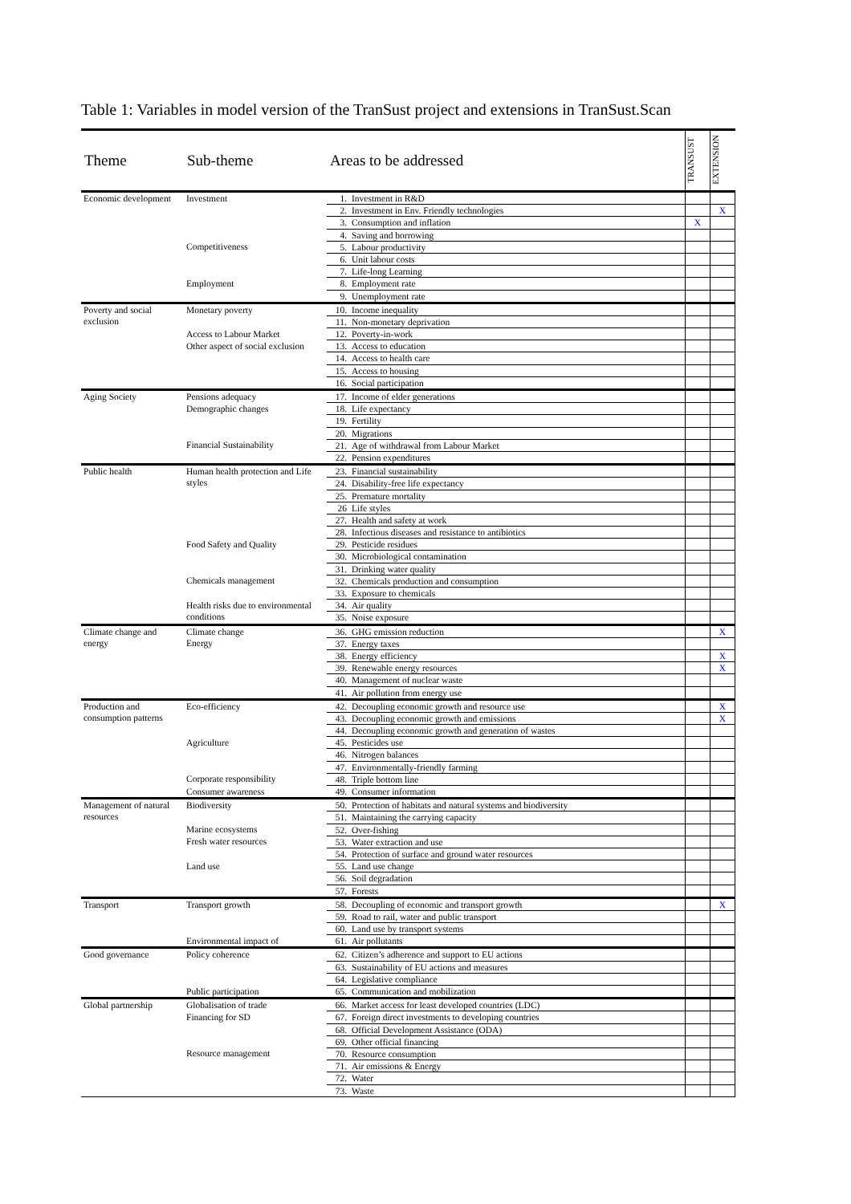Table 1: Variables in model version of the TranSust project and extensions in TranSust.Scan
| Theme | Sub-theme | Areas to be addressed | | TRANSUST | EXTENSION |
| --- | --- | --- | --- | --- | --- |
| Economic development | Investment | 1. | Investment in R&D | | |
| | | 2. | Investment in Env. Friendly technologies | | X |
| | | 3. | Consumption and inflation | X | |
| | | 4. | Saving and borrowing | | |
| | Competitiveness | 5. | Labour productivity | | |
| | | 6. | Unit labour costs | | |
| | | 7. | Life-long Learning | | |
| | Employment | 8. | Employment rate | | |
| | | 9. | Unemployment rate | | |
| Poverty and social exclusion | Monetary poverty | 10. | Income inequality | | |
| | | 11. | Non-monetary deprivation | | |
| | Access to Labour Market | 12. | Poverty-in-work | | |
| | Other aspect of social exclusion | 13. | Access to education | | |
| | | 14. | Access to health care | | |
| | | 15. | Access to housing | | |
| | | 16. | Social participation | | |
| Aging Society | Pensions adequacy | 17. | Income of elder generations | | |
| | Demographic changes | 18. | Life expectancy | | |
| | | 19. | Fertility | | |
| | | 20. | Migrations | | |
| | Financial Sustainability | 21. | Age of withdrawal from Labour Market | | |
| | | 22. | Pension expenditures | | |
| Public health | Human health protection and Life styles | 23. | Financial sustainability | | |
| | | 24. | Disability-free life expectancy | | |
| | | 25. | Premature mortality | | |
| | | 26 | Life styles | | |
| | | 27. | Health and safety at work | | |
| | | 28. | Infectious diseases and resistance to antibiotics | | |
| | Food Safety and Quality | 29. | Pesticide residues | | |
| | | 30. | Microbiological contamination | | |
| | | 31. | Drinking water quality | | |
| | Chemicals management | 32. | Chemicals production and consumption | | |
| | | 33. | Exposure to chemicals | | |
| | Health risks due to environmental conditions | 34. | Air quality | | |
| | | 35. | Noise exposure | | |
| Climate change and energy | Climate change | 36. | GHG emission reduction | | X |
| | Energy | 37. | Energy taxes | | |
| | | 38. | Energy efficiency | | X |
| | | 39. | Renewable energy resources | | X |
| | | 40. | Management of nuclear waste | | |
| | | 41. | Air pollution from energy use | | |
| Production and consumption patterns | Eco-efficiency | 42. | Decoupling economic growth and resource use | | X |
| | | 43. | Decoupling economic growth and emissions | | X |
| | | 44. | Decoupling economic growth and generation of wastes | | |
| | Agriculture | 45. | Pesticides use | | |
| | | 46. | Nitrogen balances | | |
| | | 47. | Environmentally-friendly farming | | |
| | Corporate responsibility | 48. | Triple bottom line | | |
| | Consumer awareness | 49. | Consumer information | | |
| Management of natural resources | Biodiversity | 50. | Protection of habitats and natural systems and biodiversity | | |
| | | 51. | Maintaining the carrying capacity | | |
| | Marine ecosystems | 52. | Over-fishing | | |
| | Fresh water resources | 53. | Water extraction and use | | |
| | | 54. | Protection of surface and ground water resources | | |
| | Land use | 55. | Land use change | | |
| | | 56. | Soil degradation | | |
| | | 57. | Forests | | |
| Transport | Transport growth | 58. | Decoupling of economic and transport growth | | X |
| | | 59. | Road to rail, water and public transport | | |
| | | 60. | Land use by transport systems | | |
| | Environmental impact of | 61. | Air pollutants | | |
| Good governance | Policy coherence | 62. | Citizen’s adherence and support to EU actions | | |
| | | 63. | Sustainability of EU actions and measures | | |
| | | 64. | Legislative compliance | | |
| | Public participation | 65. | Communication and mobilization | | |
| Global partnership | Globalisation of trade | 66. | Market access for least developed countries (LDC) | | |
| | Financing for SD | 67. | Foreign direct investments to developing countries | | |
| | | 68. | Official Development Assistance (ODA) | | |
| | | 69. | Other official financing | | |
| | Resource management | 70. | Resource consumption | | |
| | | 71. | Air emissions & Energy | | |
| | | 72. | Water | | |
| | | 73. | Waste | | |